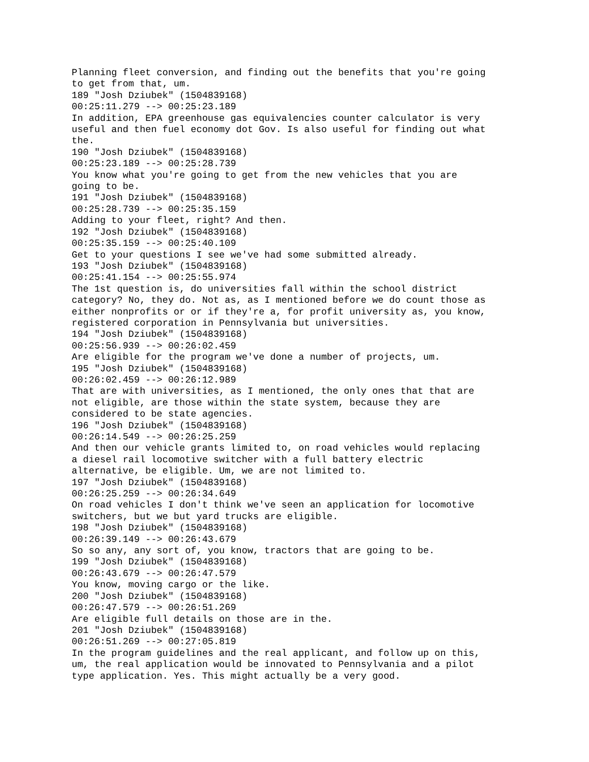Planning fleet conversion, and finding out the benefits that you're going
to get from that, um.
189 "Josh Dziubek" (1504839168)
00:25:11.279 --> 00:25:23.189
In addition, EPA greenhouse gas equivalencies counter calculator is very
useful and then fuel economy dot Gov. Is also useful for finding out what
the.
190 "Josh Dziubek" (1504839168)
00:25:23.189 --> 00:25:28.739
You know what you're going to get from the new vehicles that you are
going to be.
191 "Josh Dziubek" (1504839168)
00:25:28.739 --> 00:25:35.159
Adding to your fleet, right? And then.
192 "Josh Dziubek" (1504839168)
00:25:35.159 --> 00:25:40.109
Get to your questions I see we've had some submitted already.
193 "Josh Dziubek" (1504839168)
00:25:41.154 --> 00:25:55.974
The 1st question is, do universities fall within the school district
category? No, they do. Not as, as I mentioned before we do count those as
either nonprofits or or if they're a, for profit university as, you know,
registered corporation in Pennsylvania but universities.
194 "Josh Dziubek" (1504839168)
00:25:56.939 --> 00:26:02.459
Are eligible for the program we've done a number of projects, um.
195 "Josh Dziubek" (1504839168)
00:26:02.459 --> 00:26:12.989
That are with universities, as I mentioned, the only ones that that are
not eligible, are those within the state system, because they are
considered to be state agencies.
196 "Josh Dziubek" (1504839168)
00:26:14.549 --> 00:26:25.259
And then our vehicle grants limited to, on road vehicles would replacing
a diesel rail locomotive switcher with a full battery electric
alternative, be eligible. Um, we are not limited to.
197 "Josh Dziubek" (1504839168)
00:26:25.259 --> 00:26:34.649
On road vehicles I don't think we've seen an application for locomotive
switchers, but we but yard trucks are eligible.
198 "Josh Dziubek" (1504839168)
00:26:39.149 --> 00:26:43.679
So so any, any sort of, you know, tractors that are going to be.
199 "Josh Dziubek" (1504839168)
00:26:43.679 --> 00:26:47.579
You know, moving cargo or the like.
200 "Josh Dziubek" (1504839168)
00:26:47.579 --> 00:26:51.269
Are eligible full details on those are in the.
201 "Josh Dziubek" (1504839168)
00:26:51.269 --> 00:27:05.819
In the program guidelines and the real applicant, and follow up on this,
um, the real application would be innovated to Pennsylvania and a pilot
type application. Yes. This might actually be a very good.